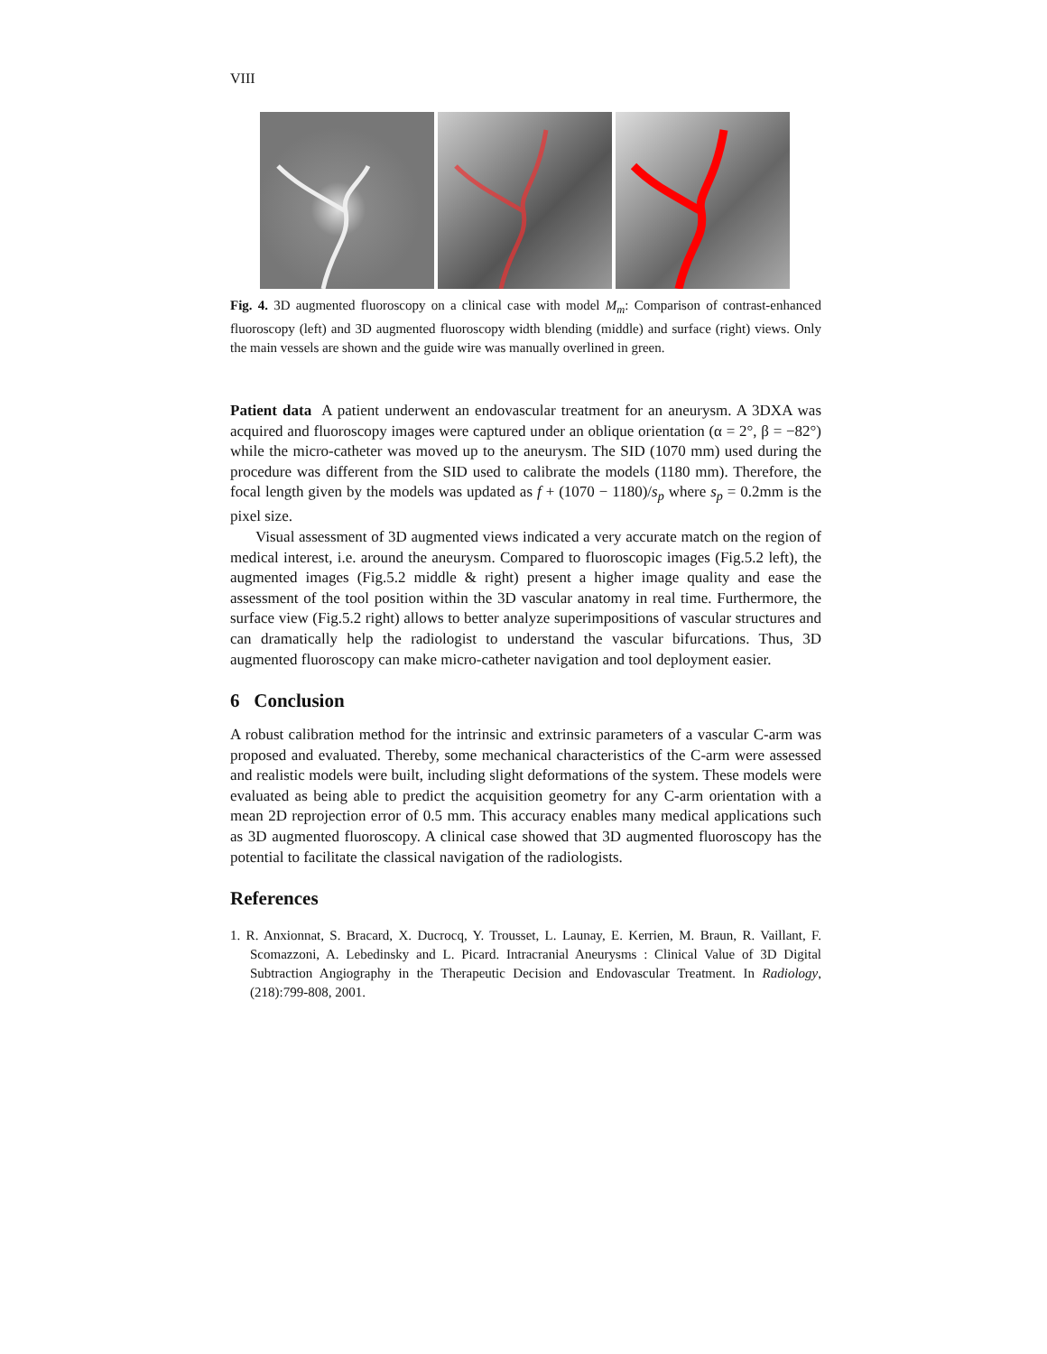VIII
Fig. 4. 3D augmented fluoroscopy on a clinical case with model M<sub>m</sub>: Comparison of contrast-enhanced fluoroscopy (left) and 3D augmented fluoroscopy width blending (middle) and surface (right) views. Only the main vessels are shown and the guide wire was manually overlined in green.
Patient data A patient underwent an endovascular treatment for an aneurysm. A 3DXA was acquired and fluoroscopy images were captured under an oblique orientation (α = 2°, β = −82°) while the micro-catheter was moved up to the aneurysm. The SID (1070 mm) used during the procedure was different from the SID used to calibrate the models (1180 mm). Therefore, the focal length given by the models was updated as f + (1070 − 1180)/s<sub>p</sub> where s<sub>p</sub> = 0.2mm is the pixel size.
Visual assessment of 3D augmented views indicated a very accurate match on the region of medical interest, i.e. around the aneurysm. Compared to fluoroscopic images (Fig.5.2 left), the augmented images (Fig.5.2 middle & right) present a higher image quality and ease the assessment of the tool position within the 3D vascular anatomy in real time. Furthermore, the surface view (Fig.5.2 right) allows to better analyze superimpositions of vascular structures and can dramatically help the radiologist to understand the vascular bifurcations. Thus, 3D augmented fluoroscopy can make micro-catheter navigation and tool deployment easier.
6 Conclusion
A robust calibration method for the intrinsic and extrinsic parameters of a vascular C-arm was proposed and evaluated. Thereby, some mechanical characteristics of the C-arm were assessed and realistic models were built, including slight deformations of the system. These models were evaluated as being able to predict the acquisition geometry for any C-arm orientation with a mean 2D reprojection error of 0.5 mm. This accuracy enables many medical applications such as 3D augmented fluoroscopy. A clinical case showed that 3D augmented fluoroscopy has the potential to facilitate the classical navigation of the radiologists.
References
1. R. Anxionnat, S. Bracard, X. Ducrocq, Y. Trousset, L. Launay, E. Kerrien, M. Braun, R. Vaillant, F. Scomazzoni, A. Lebedinsky and L. Picard. Intracranial Aneurysms : Clinical Value of 3D Digital Subtraction Angiography in the Therapeutic Decision and Endovascular Treatment. In Radiology, (218):799-808, 2001.